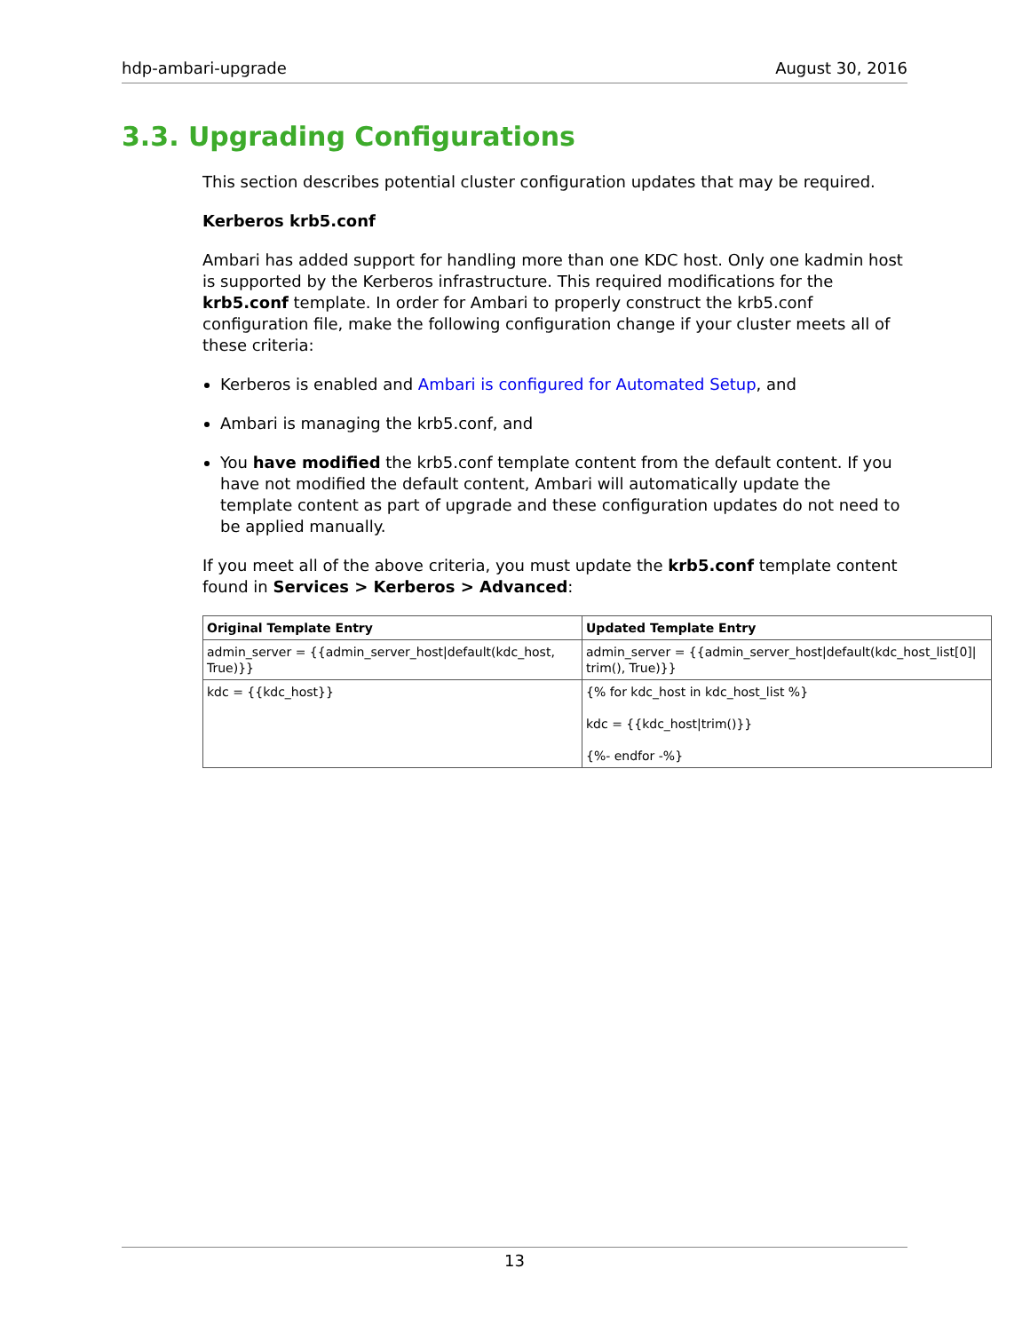hdp-ambari-upgrade August 30, 2016
3.3. Upgrading Configurations
This section describes potential cluster configuration updates that may be required.
Kerberos krb5.conf
Ambari has added support for handling more than one KDC host. Only one kadmin host is supported by the Kerberos infrastructure. This required modifications for the krb5.conf template. In order for Ambari to properly construct the krb5.conf configuration file, make the following configuration change if your cluster meets all of these criteria:
Kerberos is enabled and Ambari is configured for Automated Setup, and
Ambari is managing the krb5.conf, and
You have modified the krb5.conf template content from the default content. If you have not modified the default content, Ambari will automatically update the template content as part of upgrade and these configuration updates do not need to be applied manually.
If you meet all of the above criteria, you must update the krb5.conf template content found in Services > Kerberos > Advanced:
| Original Template Entry | Updated Template Entry |
| --- | --- |
| admin_server = {{admin_server_host/default(kdc_host, True)}} | admin_server = {{admin_server_host/default(kdc_host_list[0]/ trim(), True)}} |
| kdc = {{kdc_host}} | {% for kdc_host in kdc_host_list %} kdc = {{kdc_host/trim()}} {%- endfor -%} |
13